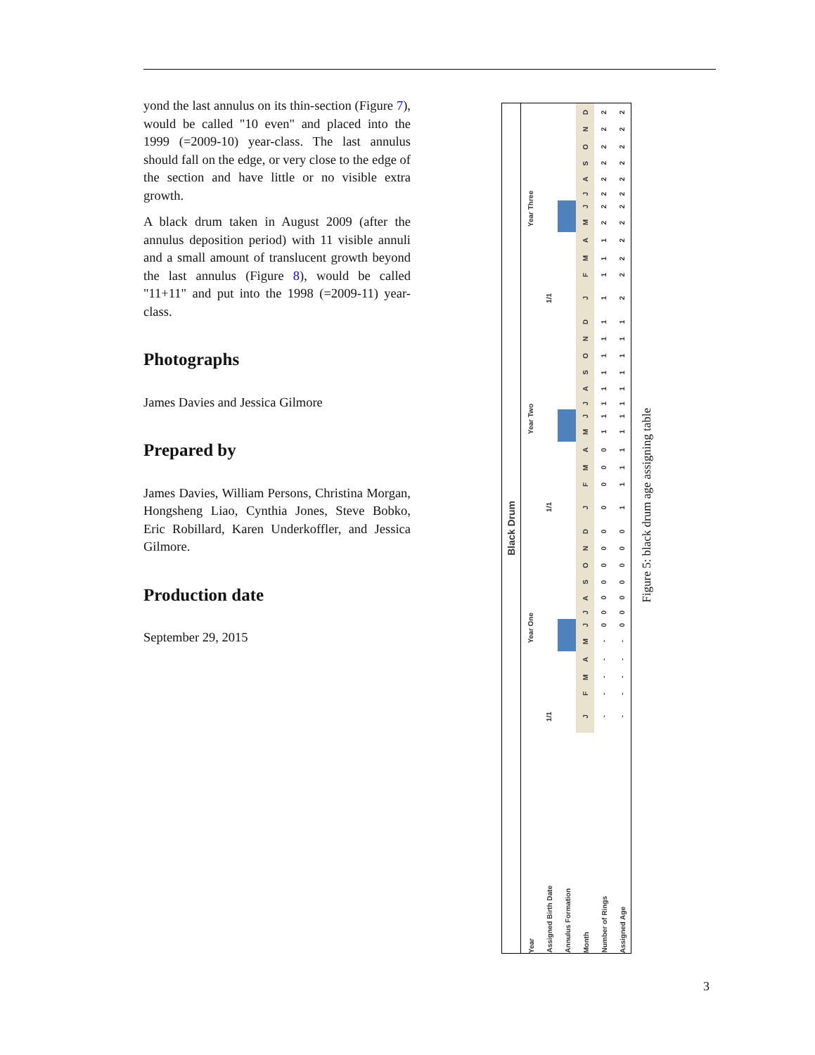yond the last annulus on its thin-section (Figure 7), would be called "10 even" and placed into the 1999 (=2009-10) year-class. The last annulus should fall on the edge, or very close to the edge of the section and have little or no visible extra growth.
A black drum taken in August 2009 (after the annulus deposition period) with 11 visible annuli and a small amount of translucent growth beyond the last annulus (Figure 8), would be called "11+11" and put into the 1998 (=2009-11) year-class.
Photographs
James Davies and Jessica Gilmore
Prepared by
James Davies, William Persons, Christina Morgan, Hongsheng Liao, Cynthia Jones, Steve Bobko, Eric Robillard, Karen Underkoffler, and Jessica Gilmore.
Production date
September 29, 2015
| Black Drum | | | | | | | | | | | | | | | | | | | | | | | | | | | | | | | | | | | | |
| Year | Year One | | | | | | | | | | | | Year Two | | | | | | | | | | | | Year Three | | | | | | | | | | | |
| Assigned Birth Date | 1/1 | | | | | | | | | | | | 1/1 | | | | | | | | | | | | 1/1 | | | | | | | | | | | |
| Annulus Formation | | | | | | | | | | | | | | | | | | | | | | | | | | | | | | | | | | | | |
| Month | J | F | M | A | M | J | J | A | S | O | N | D | J | F | M | A | M | J | J | A | S | O | N | D | J | F | M | A | M | J | J | A | S | O | N | D |
| Number of Rings | - | - | - | - | - | 0 | 0 | 0 | 0 | 0 | 0 | 0 | 0 | 0 | 0 | 0 | 1 | 1 | 1 | 1 | 1 | 1 | 1 | 1 | 1 | 1 | 1 | 1 | 2 | 2 | 2 | 2 | 2 | 2 | 2 | 2 |
| Assigned Age | - | - | - | - | - | 0 | 0 | 0 | 0 | 0 | 0 | 0 | 1 | 1 | 1 | 1 | 1 | 1 | 1 | 1 | 1 | 1 | 1 | 1 | 2 | 2 | 2 | 2 | 2 | 2 | 2 | 2 | 2 | 2 | 2 | 2 |
Figure 5: black drum age assigning table
3